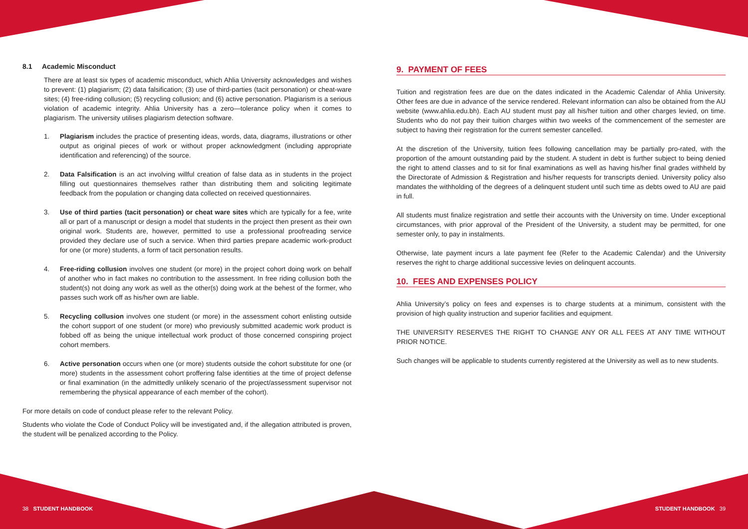8.1 Academic Misconduct
There are at least six types of academic misconduct, which Ahlia University acknowledges and wishes to prevent: (1) plagiarism; (2) data falsification; (3) use of third-parties (tacit personation) or cheat-ware sites; (4) free-riding collusion; (5) recycling collusion; and (6) active personation. Plagiarism is a serious violation of academic integrity. Ahlia University has a zero—tolerance policy when it comes to plagiarism. The university utilises plagiarism detection software.
1. Plagiarism includes the practice of presenting ideas, words, data, diagrams, illustrations or other output as original pieces of work or without proper acknowledgment (including appropriate identification and referencing) of the source.
2. Data Falsification is an act involving willful creation of false data as in students in the project filling out questionnaires themselves rather than distributing them and soliciting legitimate feedback from the population or changing data collected on received questionnaires.
3. Use of third parties (tacit personation) or cheat ware sites which are typically for a fee, write all or part of a manuscript or design a model that students in the project then present as their own original work. Students are, however, permitted to use a professional proofreading service provided they declare use of such a service. When third parties prepare academic work-product for one (or more) students, a form of tacit personation results.
4. Free-riding collusion involves one student (or more) in the project cohort doing work on behalf of another who in fact makes no contribution to the assessment. In free riding collusion both the student(s) not doing any work as well as the other(s) doing work at the behest of the former, who passes such work off as his/her own are liable.
5. Recycling collusion involves one student (or more) in the assessment cohort enlisting outside the cohort support of one student (or more) who previously submitted academic work product is fobbed off as being the unique intellectual work product of those concerned conspiring project cohort members.
6. Active personation occurs when one (or more) students outside the cohort substitute for one (or more) students in the assessment cohort proffering false identities at the time of project defense or final examination (in the admittedly unlikely scenario of the project/assessment supervisor not remembering the physical appearance of each member of the cohort).
For more details on code of conduct please refer to the relevant Policy.
Students who violate the Code of Conduct Policy will be investigated and, if the allegation attributed is proven, the student will be penalized according to the Policy.
9. PAYMENT OF FEES
Tuition and registration fees are due on the dates indicated in the Academic Calendar of Ahlia University. Other fees are due in advance of the service rendered. Relevant information can also be obtained from the AU website (www.ahlia.edu.bh). Each AU student must pay all his/her tuition and other charges levied, on time. Students who do not pay their tuition charges within two weeks of the commencement of the semester are subject to having their registration for the current semester cancelled.
At the discretion of the University, tuition fees following cancellation may be partially pro-rated, with the proportion of the amount outstanding paid by the student. A student in debt is further subject to being denied the right to attend classes and to sit for final examinations as well as having his/her final grades withheld by the Directorate of Admission & Registration and his/her requests for transcripts denied. University policy also mandates the withholding of the degrees of a delinquent student until such time as debts owed to AU are paid in full.
All students must finalize registration and settle their accounts with the University on time. Under exceptional circumstances, with prior approval of the President of the University, a student may be permitted, for one semester only, to pay in instalments.
Otherwise, late payment incurs a late payment fee (Refer to the Academic Calendar) and the University reserves the right to charge additional successive levies on delinquent accounts.
10. FEES AND EXPENSES POLICY
Ahlia University’s policy on fees and expenses is to charge students at a minimum, consistent with the provision of high quality instruction and superior facilities and equipment.
THE UNIVERSITY RESERVES THE RIGHT TO CHANGE ANY OR ALL FEES AT ANY TIME WITHOUT PRIOR NOTICE.
Such changes will be applicable to students currently registered at the University as well as to new students.
38 STUDENT HANDBOOK STUDENT HANDBOOK 39